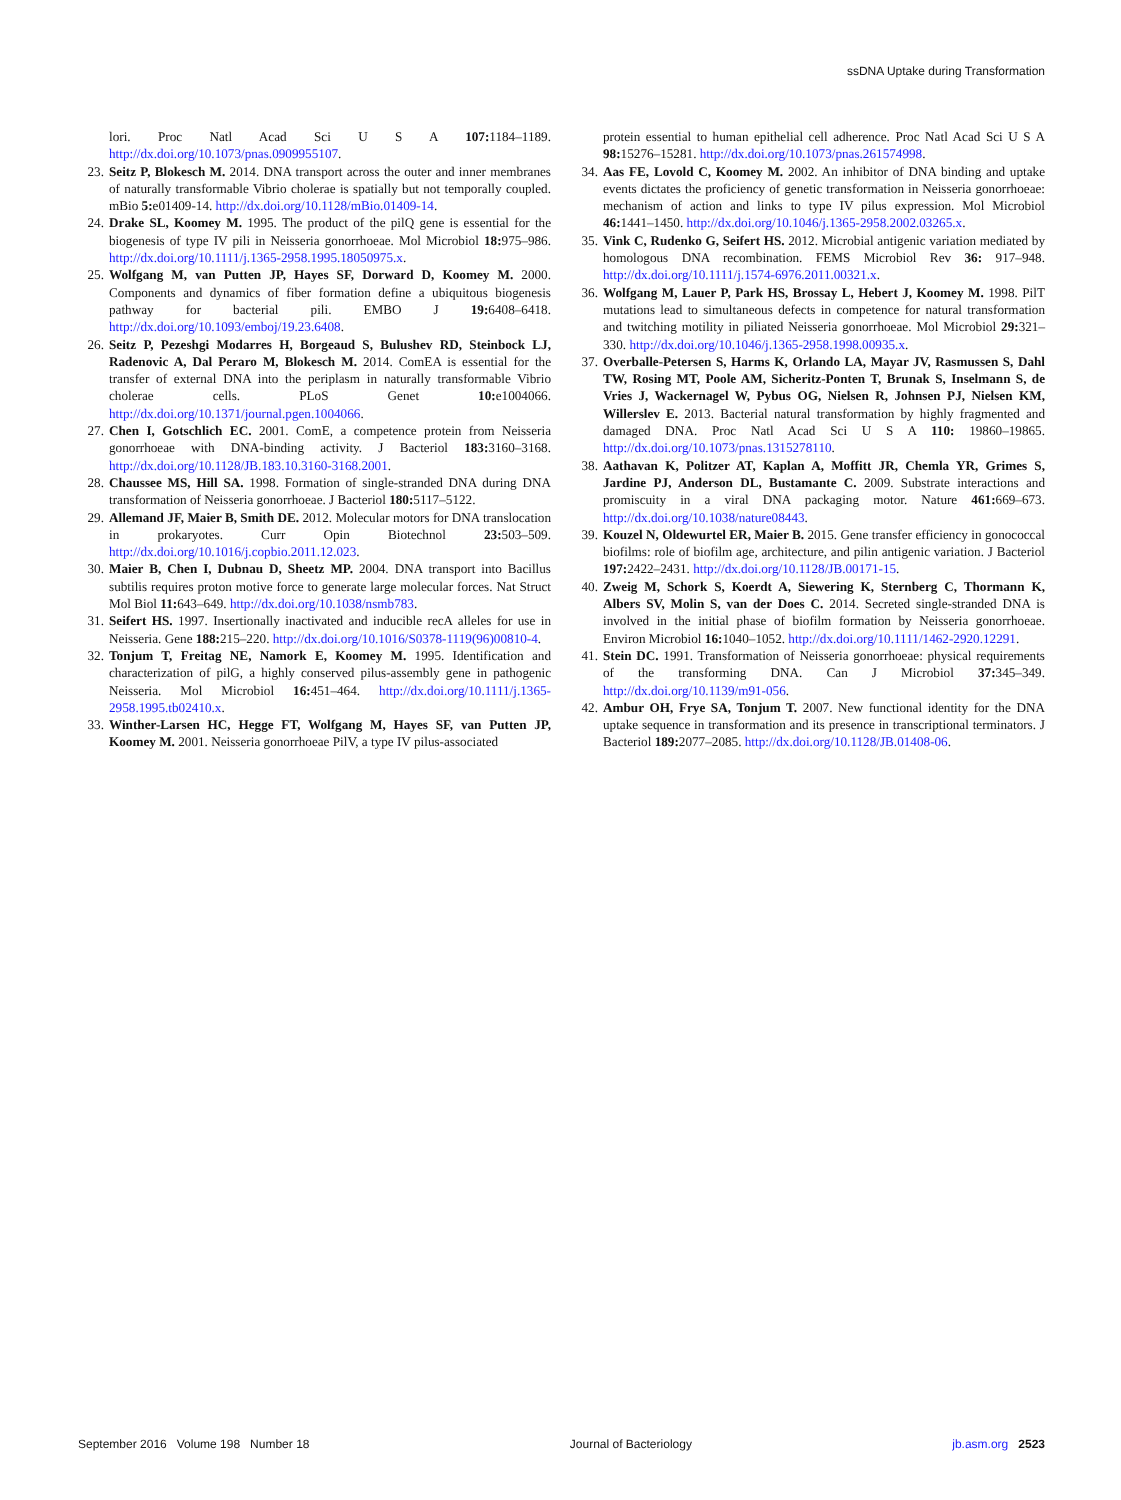ssDNA Uptake during Transformation
lori. Proc Natl Acad Sci U S A 107: 1184–1189. http://dx.doi.org/10.1073/pnas.0909955107.
23. Seitz P, Blokesch M. 2014. DNA transport across the outer and inner membranes of naturally transformable Vibrio cholerae is spatially but not temporally coupled. mBio 5: e01409-14. http://dx.doi.org/10.1128/mBio.01409-14.
24. Drake SL, Koomey M. 1995. The product of the pilQ gene is essential for the biogenesis of type IV pili in Neisseria gonorrhoeae. Mol Microbiol 18: 975–986. http://dx.doi.org/10.1111/j.1365-2958.1995.18050975.x.
25. Wolfgang M, van Putten JP, Hayes SF, Dorward D, Koomey M. 2000. Components and dynamics of fiber formation define a ubiquitous biogenesis pathway for bacterial pili. EMBO J 19: 6408–6418. http://dx.doi.org/10.1093/emboj/19.23.6408.
26. Seitz P, Pezeshgi Modarres H, Borgeaud S, Bulushev RD, Steinbock LJ, Radenovic A, Dal Peraro M, Blokesch M. 2014. ComEA is essential for the transfer of external DNA into the periplasm in naturally transformable Vibrio cholerae cells. PLoS Genet 10: e1004066. http://dx.doi.org/10.1371/journal.pgen.1004066.
27. Chen I, Gotschlich EC. 2001. ComE, a competence protein from Neisseria gonorrhoeae with DNA-binding activity. J Bacteriol 183: 3160–3168. http://dx.doi.org/10.1128/JB.183.10.3160-3168.2001.
28. Chaussee MS, Hill SA. 1998. Formation of single-stranded DNA during DNA transformation of Neisseria gonorrhoeae. J Bacteriol 180: 5117–5122.
29. Allemand JF, Maier B, Smith DE. 2012. Molecular motors for DNA translocation in prokaryotes. Curr Opin Biotechnol 23: 503–509. http://dx.doi.org/10.1016/j.copbio.2011.12.023.
30. Maier B, Chen I, Dubnau D, Sheetz MP. 2004. DNA transport into Bacillus subtilis requires proton motive force to generate large molecular forces. Nat Struct Mol Biol 11: 643–649. http://dx.doi.org/10.1038/nsmb783.
31. Seifert HS. 1997. Insertionally inactivated and inducible recA alleles for use in Neisseria. Gene 188: 215–220. http://dx.doi.org/10.1016/S0378-1119(96)00810-4.
32. Tonjum T, Freitag NE, Namork E, Koomey M. 1995. Identification and characterization of pilG, a highly conserved pilus-assembly gene in pathogenic Neisseria. Mol Microbiol 16: 451–464. http://dx.doi.org/10.1111/j.1365-2958.1995.tb02410.x.
33. Winther-Larsen HC, Hegge FT, Wolfgang M, Hayes SF, van Putten JP, Koomey M. 2001. Neisseria gonorrhoeae PilV, a type IV pilus-associated
protein essential to human epithelial cell adherence. Proc Natl Acad Sci U S A 98: 15276–15281. http://dx.doi.org/10.1073/pnas.261574998.
34. Aas FE, Lovold C, Koomey M. 2002. An inhibitor of DNA binding and uptake events dictates the proficiency of genetic transformation in Neisseria gonorrhoeae: mechanism of action and links to type IV pilus expression. Mol Microbiol 46: 1441–1450. http://dx.doi.org/10.1046/j.1365-2958.2002.03265.x.
35. Vink C, Rudenko G, Seifert HS. 2012. Microbial antigenic variation mediated by homologous DNA recombination. FEMS Microbiol Rev 36: 917–948. http://dx.doi.org/10.1111/j.1574-6976.2011.00321.x.
36. Wolfgang M, Lauer P, Park HS, Brossay L, Hebert J, Koomey M. 1998. PilT mutations lead to simultaneous defects in competence for natural transformation and twitching motility in piliated Neisseria gonorrhoeae. Mol Microbiol 29: 321–330. http://dx.doi.org/10.1046/j.1365-2958.1998.00935.x.
37. Overballe-Petersen S, Harms K, Orlando LA, Mayar JV, Rasmussen S, Dahl TW, Rosing MT, Poole AM, Sicheritz-Ponten T, Brunak S, Inselmann S, de Vries J, Wackernagel W, Pybus OG, Nielsen R, Johnsen PJ, Nielsen KM, Willerslev E. 2013. Bacterial natural transformation by highly fragmented and damaged DNA. Proc Natl Acad Sci U S A 110: 19860–19865. http://dx.doi.org/10.1073/pnas.1315278110.
38. Aathavan K, Politzer AT, Kaplan A, Moffitt JR, Chemla YR, Grimes S, Jardine PJ, Anderson DL, Bustamante C. 2009. Substrate interactions and promiscuity in a viral DNA packaging motor. Nature 461: 669–673. http://dx.doi.org/10.1038/nature08443.
39. Kouzel N, Oldewurtel ER, Maier B. 2015. Gene transfer efficiency in gonococcal biofilms: role of biofilm age, architecture, and pilin antigenic variation. J Bacteriol 197: 2422–2431. http://dx.doi.org/10.1128/JB.00171-15.
40. Zweig M, Schork S, Koerdt A, Siewering K, Sternberg C, Thormann K, Albers SV, Molin S, van der Does C. 2014. Secreted single-stranded DNA is involved in the initial phase of biofilm formation by Neisseria gonorrhoeae. Environ Microbiol 16: 1040–1052. http://dx.doi.org/10.1111/1462-2920.12291.
41. Stein DC. 1991. Transformation of Neisseria gonorrhoeae: physical requirements of the transforming DNA. Can J Microbiol 37: 345–349. http://dx.doi.org/10.1139/m91-056.
42. Ambur OH, Frye SA, Tonjum T. 2007. New functional identity for the DNA uptake sequence in transformation and its presence in transcriptional terminators. J Bacteriol 189: 2077–2085. http://dx.doi.org/10.1128/JB.01408-06.
September 2016 Volume 198 Number 18 Journal of Bacteriology jb.asm.org 2523